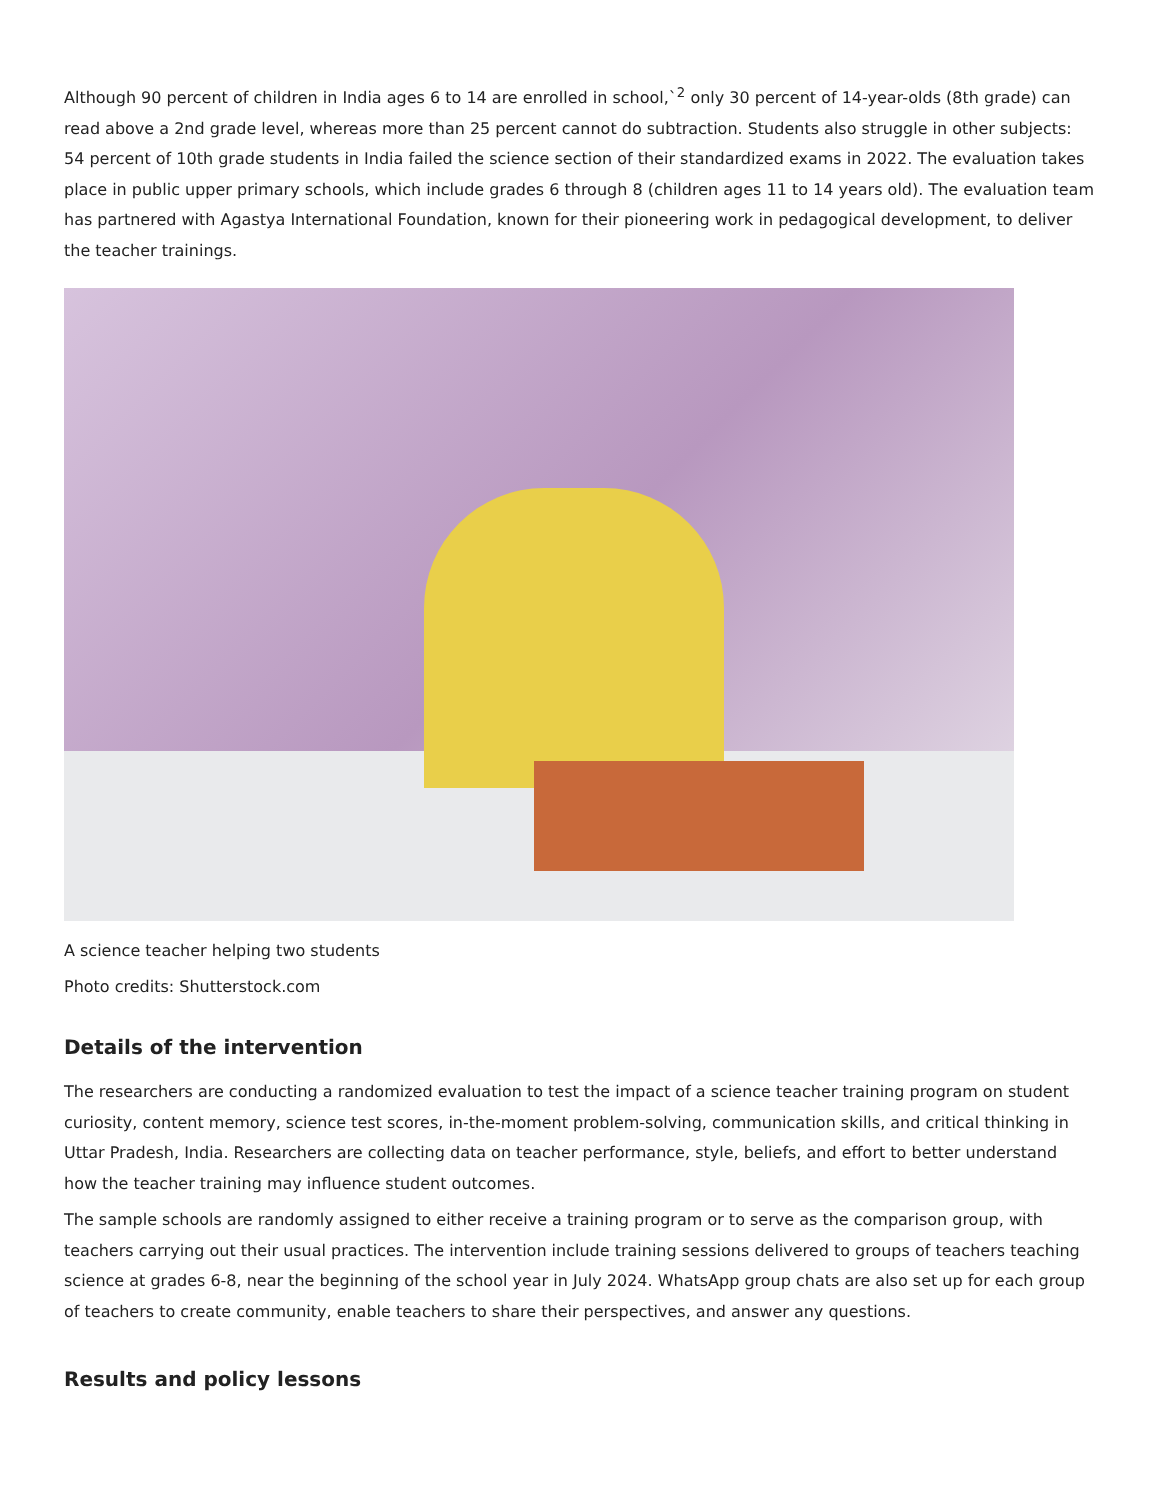Although 90 percent of children in India ages 6 to 14 are enrolled in school,`<sup>2</sup> only 30 percent of 14-year-olds (8th grade) can read above a 2nd grade level, whereas more than 25 percent cannot do subtraction. Students also struggle in other subjects: 54 percent of 10th grade students in India failed the science section of their standardized exams in 2022. The evaluation takes place in public upper primary schools, which include grades 6 through 8 (children ages 11 to 14 years old). The evaluation team has partnered with Agastya International Foundation, known for their pioneering work in pedagogical development, to deliver the teacher trainings.
A science teacher helping two students
Photo credits: Shutterstock.com
Details of the intervention
The researchers are conducting a randomized evaluation to test the impact of a science teacher training program on student curiosity, content memory, science test scores, in-the-moment problem-solving, communication skills, and critical thinking in Uttar Pradesh, India. Researchers are collecting data on teacher performance, style, beliefs, and effort to better understand how the teacher training may influence student outcomes.
The sample schools are randomly assigned to either receive a training program or to serve as the comparison group, with teachers carrying out their usual practices. The intervention include training sessions delivered to groups of teachers teaching science at grades 6-8, near the beginning of the school year in July 2024. WhatsApp group chats are also set up for each group of teachers to create community, enable teachers to share their perspectives, and answer any questions.
Results and policy lessons